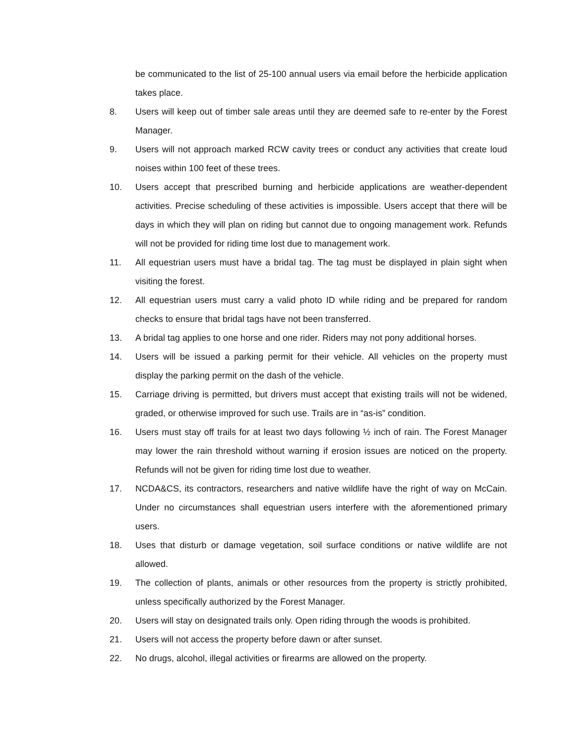be communicated to the list of 25-100 annual users via email before the herbicide application takes place.
8. Users will keep out of timber sale areas until they are deemed safe to re-enter by the Forest Manager.
9. Users will not approach marked RCW cavity trees or conduct any activities that create loud noises within 100 feet of these trees.
10. Users accept that prescribed burning and herbicide applications are weather-dependent activities. Precise scheduling of these activities is impossible. Users accept that there will be days in which they will plan on riding but cannot due to ongoing management work. Refunds will not be provided for riding time lost due to management work.
11. All equestrian users must have a bridal tag. The tag must be displayed in plain sight when visiting the forest.
12. All equestrian users must carry a valid photo ID while riding and be prepared for random checks to ensure that bridal tags have not been transferred.
13. A bridal tag applies to one horse and one rider. Riders may not pony additional horses.
14. Users will be issued a parking permit for their vehicle. All vehicles on the property must display the parking permit on the dash of the vehicle.
15. Carriage driving is permitted, but drivers must accept that existing trails will not be widened, graded, or otherwise improved for such use. Trails are in “as-is” condition.
16. Users must stay off trails for at least two days following ½ inch of rain. The Forest Manager may lower the rain threshold without warning if erosion issues are noticed on the property. Refunds will not be given for riding time lost due to weather.
17. NCDA&CS, its contractors, researchers and native wildlife have the right of way on McCain. Under no circumstances shall equestrian users interfere with the aforementioned primary users.
18. Uses that disturb or damage vegetation, soil surface conditions or native wildlife are not allowed.
19. The collection of plants, animals or other resources from the property is strictly prohibited, unless specifically authorized by the Forest Manager.
20. Users will stay on designated trails only. Open riding through the woods is prohibited.
21. Users will not access the property before dawn or after sunset.
22. No drugs, alcohol, illegal activities or firearms are allowed on the property.